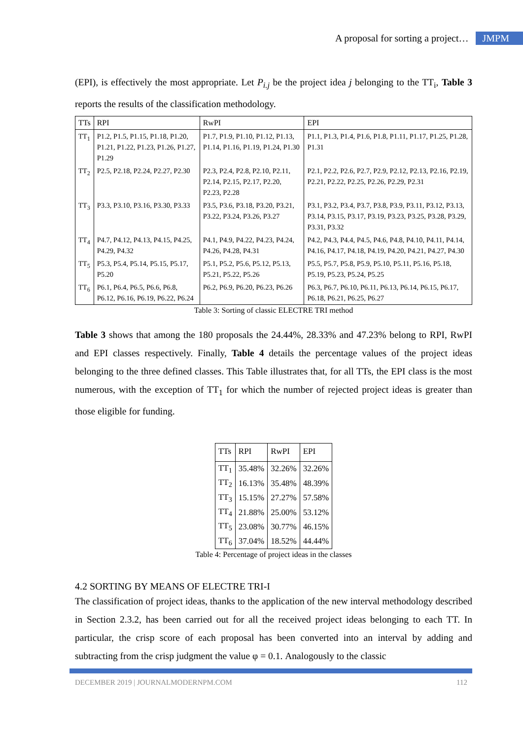A proposal for sorting a project… JMPM
(EPI), is effectively the most appropriate. Let P<sub>i.j</sub> be the project idea j belonging to the TT<sub>i</sub>, Table 3 reports the results of the classification methodology.
| TTs | RPI | RwPI | EPI |
| TT<sub>1</sub> | P1.2, P1.5, P1.15, P1.18, P1.20, P1.21, P1.22, P1.23, P1.26, P1.27, P1.29 | P1.7, P1.9, P1.10, P1.12, P1.13, P1.14, P1.16, P1.19, P1.24, P1.30 | P1.1, P1.3, P1.4, P1.6, P1.8, P1.11, P1.17, P1.25, P1.28, P1.31 |
| TT<sub>2</sub> | P2.5, P2.18, P2.24, P2.27, P2.30 | P2.3, P2.4, P2.8, P2.10, P2.11, P2.14, P2.15, P2.17, P2.20, P2.23, P2.28 | P2.1, P2.2, P2.6, P2.7, P2.9, P2.12, P2.13, P2.16, P2.19, P2.21, P2.22, P2.25, P2.26, P2.29, P2.31 |
| TT<sub>3</sub> | P3.3, P3.10, P3.16, P3.30, P3.33 | P3.5, P3.6, P3.18, P3.20, P3.21, P3.22, P3.24, P3.26, P3.27 | P3.1, P3.2, P3.4, P3.7, P3.8, P3.9, P3.11, P3.12, P3.13, P3.14, P3.15, P3.17, P3.19, P3.23, P3.25, P3.28, P3.29, P3.31, P3.32 |
| TT<sub>4</sub> | P4.7, P4.12, P4.13, P4.15, P4.25, P4.29, P4.32 | P4.1, P4.9, P4.22, P4.23, P4.24, P4.26, P4.28, P4.31 | P4.2, P4.3, P4.4, P4.5, P4.6, P4.8, P4.10, P4.11, P4.14, P4.16, P4.17, P4.18, P4.19, P4.20, P4.21, P4.27, P4.30 |
| TT<sub>5</sub> | P5.3, P5.4, P5.14, P5.15, P5.17, P5.20 | P5.1, P5.2, P5.6, P5.12, P5.13, P5.21, P5.22, P5.26 | P5.5, P5.7, P5.8, P5.9, P5.10, P5.11, P5.16, P5.18, P5.19, P5.23, P5.24, P5.25 |
| TT<sub>6</sub> | P6.1, P6.4, P6.5, P6.6, P6.8, P6.12, P6.16, P6.19, P6.22, P6.24 | P6.2, P6.9, P6.20, P6.23, P6.26 | P6.3, P6.7, P6.10, P6.11, P6.13, P6.14, P6.15, P6.17, P6.18, P6.21, P6.25, P6.27 |
Table 3: Sorting of classic ELECTRE TRI method
Table 3 shows that among the 180 proposals the 24.44%, 28.33% and 47.23% belong to RPI, RwPI and EPI classes respectively. Finally, Table 4 details the percentage values of the project ideas belonging to the three defined classes. This Table illustrates that, for all TTs, the EPI class is the most numerous, with the exception of TT<sub>1</sub> for which the number of rejected project ideas is greater than those eligible for funding.
| TTs | RPI | RwPI | EPI |
| TT<sub>1</sub> | 35.48% | 32.26% | 32.26% |
| TT<sub>2</sub> | 16.13% | 35.48% | 48.39% |
| TT<sub>3</sub> | 15.15% | 27.27% | 57.58% |
| TT<sub>4</sub> | 21.88% | 25.00% | 53.12% |
| TT<sub>5</sub> | 23.08% | 30.77% | 46.15% |
| TT<sub>6</sub> | 37.04% | 18.52% | 44.44% |
Table 4: Percentage of project ideas in the classes
4.2 SORTING BY MEANS OF ELECTRE TRI-I
The classification of project ideas, thanks to the application of the new interval methodology described in Section 2.3.2, has been carried out for all the received project ideas belonging to each TT. In particular, the crisp score of each proposal has been converted into an interval by adding and subtracting from the crisp judgment the value φ = 0.1. Analogously to the classic
DECEMBER 2019 | JOURNALMODERNPM.COM 112